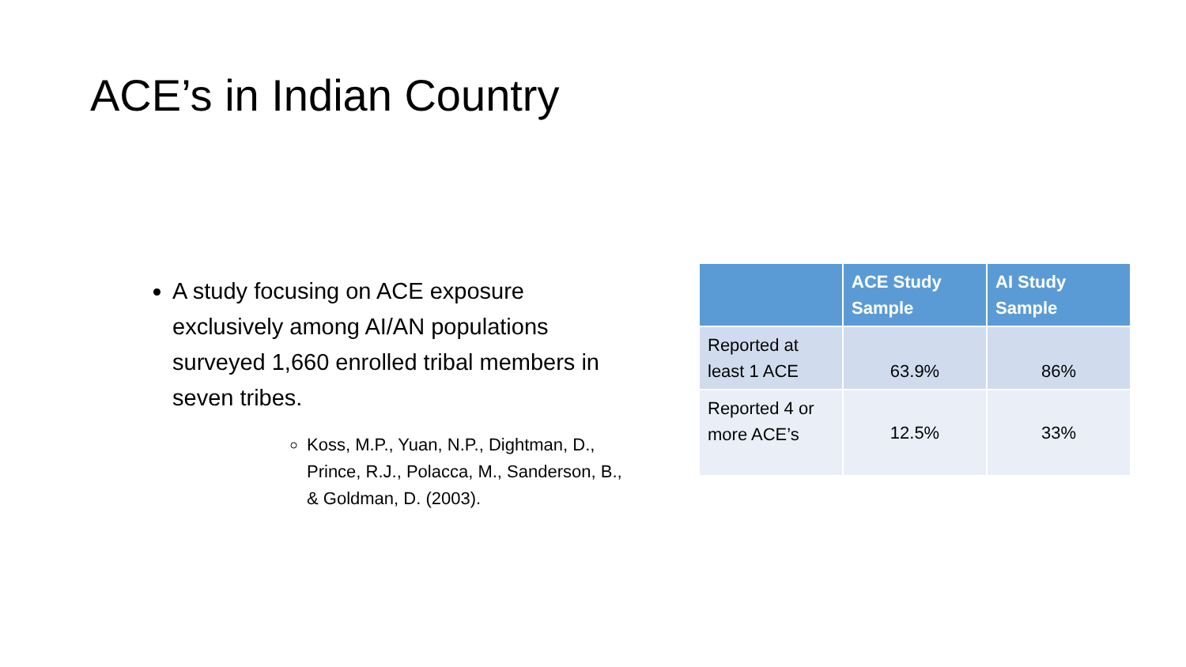ACE’s in Indian Country
A study focusing on ACE exposure exclusively among AI/AN populations surveyed 1,660 enrolled tribal members in seven tribes.
Koss, M.P., Yuan, N.P., Dightman, D., Prince, R.J., Polacca, M., Sanderson, B., & Goldman, D. (2003).
| | ACE Study Sample | AI Study Sample |
| --- | --- | --- |
| Reported at least 1 ACE | 63.9% | 86% |
| Reported 4 or more ACE’s | 12.5% | 33% |